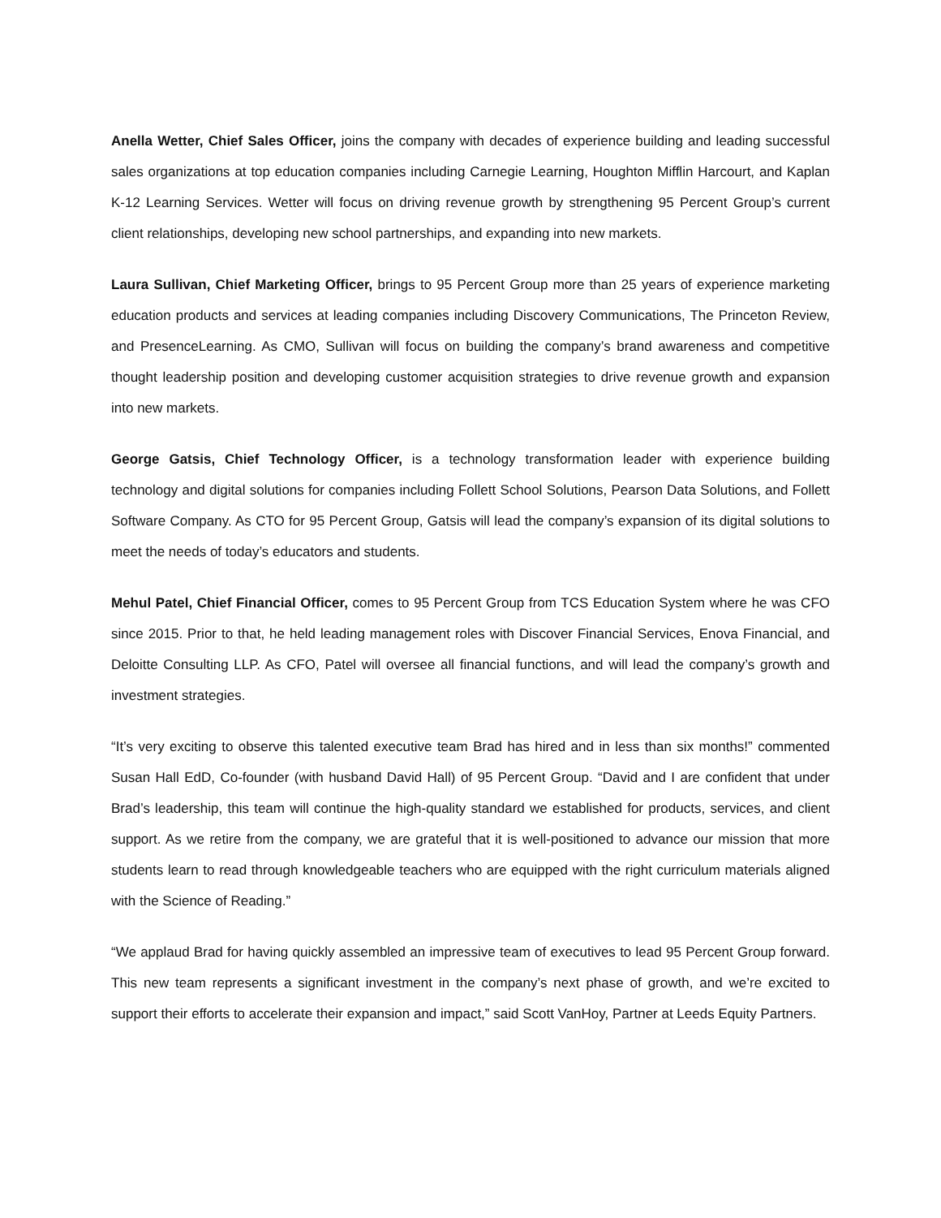Anella Wetter, Chief Sales Officer, joins the company with decades of experience building and leading successful sales organizations at top education companies including Carnegie Learning, Houghton Mifflin Harcourt, and Kaplan K-12 Learning Services. Wetter will focus on driving revenue growth by strengthening 95 Percent Group’s current client relationships, developing new school partnerships, and expanding into new markets.
Laura Sullivan, Chief Marketing Officer, brings to 95 Percent Group more than 25 years of experience marketing education products and services at leading companies including Discovery Communications, The Princeton Review, and PresenceLearning. As CMO, Sullivan will focus on building the company’s brand awareness and competitive thought leadership position and developing customer acquisition strategies to drive revenue growth and expansion into new markets.
George Gatsis, Chief Technology Officer, is a technology transformation leader with experience building technology and digital solutions for companies including Follett School Solutions, Pearson Data Solutions, and Follett Software Company. As CTO for 95 Percent Group, Gatsis will lead the company’s expansion of its digital solutions to meet the needs of today’s educators and students.
Mehul Patel, Chief Financial Officer, comes to 95 Percent Group from TCS Education System where he was CFO since 2015. Prior to that, he held leading management roles with Discover Financial Services, Enova Financial, and Deloitte Consulting LLP. As CFO, Patel will oversee all financial functions, and will lead the company’s growth and investment strategies.
“It’s very exciting to observe this talented executive team Brad has hired and in less than six months!” commented Susan Hall EdD, Co-founder (with husband David Hall) of 95 Percent Group. “David and I are confident that under Brad’s leadership, this team will continue the high-quality standard we established for products, services, and client support. As we retire from the company, we are grateful that it is well-positioned to advance our mission that more students learn to read through knowledgeable teachers who are equipped with the right curriculum materials aligned with the Science of Reading.”
“We applaud Brad for having quickly assembled an impressive team of executives to lead 95 Percent Group forward. This new team represents a significant investment in the company’s next phase of growth, and we’re excited to support their efforts to accelerate their expansion and impact,” said Scott VanHoy, Partner at Leeds Equity Partners.